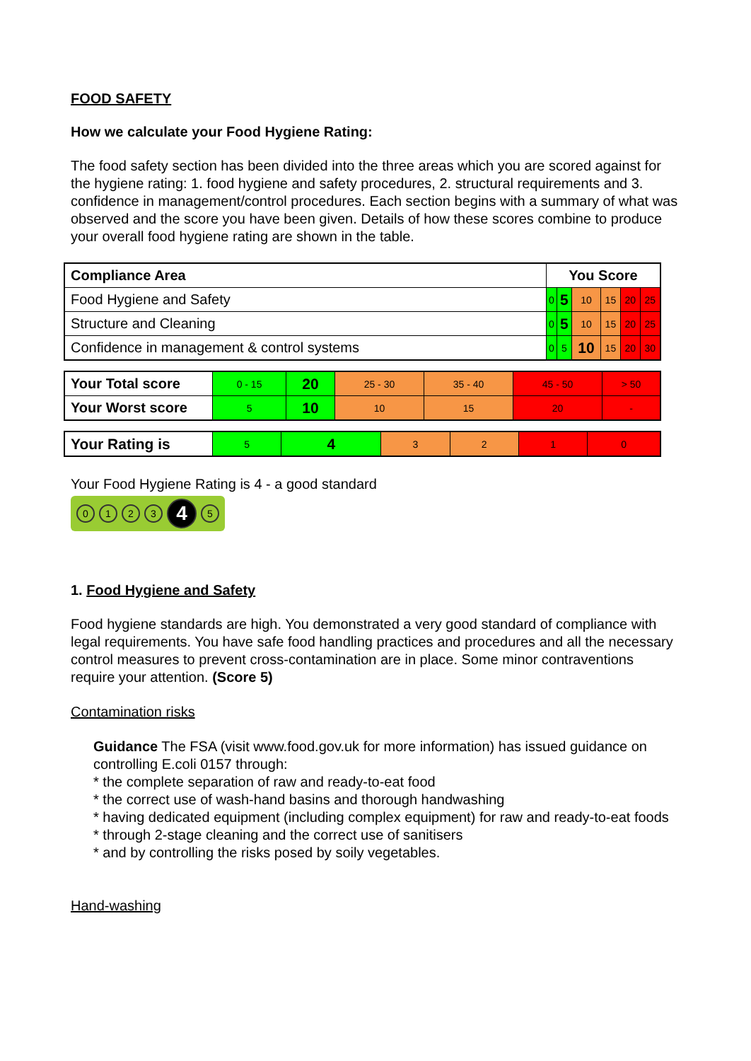FOOD SAFETY
How we calculate your Food Hygiene Rating:
The food safety section has been divided into the three areas which you are scored against for the hygiene rating: 1. food hygiene and safety procedures, 2. structural requirements and 3. confidence in management/control procedures. Each section begins with a summary of what was observed and the score you have been given. Details of how these scores combine to produce your overall food hygiene rating are shown in the table.
| Compliance Area | You Score | | | | | |
| --- | --- | --- | --- | --- | --- | --- |
| Food Hygiene and Safety | 0 | 5 | 10 | 15 | 20 | 25 |
| Structure and Cleaning | 0 | 5 | 10 | 15 | 20 | 25 |
| Confidence in management & control systems | 0 | 5 | 10 | 15 | 20 | 30 |
| Your Total score | 0 - 15 | 20 | 25 - 30 | 35 - 40 | 45 - 50 | > 50 |
| Your Worst score | 5 | 10 | 10 | 15 | 20 | - |
| Your Rating is | 5 | 4 | 3 | 2 | 1 | 0 |
Your Food Hygiene Rating is 4 - a good standard
0123 4 5
1. Food Hygiene and Safety
Food hygiene standards are high. You demonstrated a very good standard of compliance with legal requirements. You have safe food handling practices and procedures and all the necessary control measures to prevent cross-contamination are in place. Some minor contraventions require your attention. (Score 5)
Contamination risks
Guidance The FSA (visit www.food.gov.uk for more information) has issued guidance on controlling E.coli 0157 through:
* the complete separation of raw and ready-to-eat food
* the correct use of wash-hand basins and thorough handwashing
* having dedicated equipment (including complex equipment) for raw and ready-to-eat foods
* through 2-stage cleaning and the correct use of sanitisers
* and by controlling the risks posed by soily vegetables.
Hand-washing